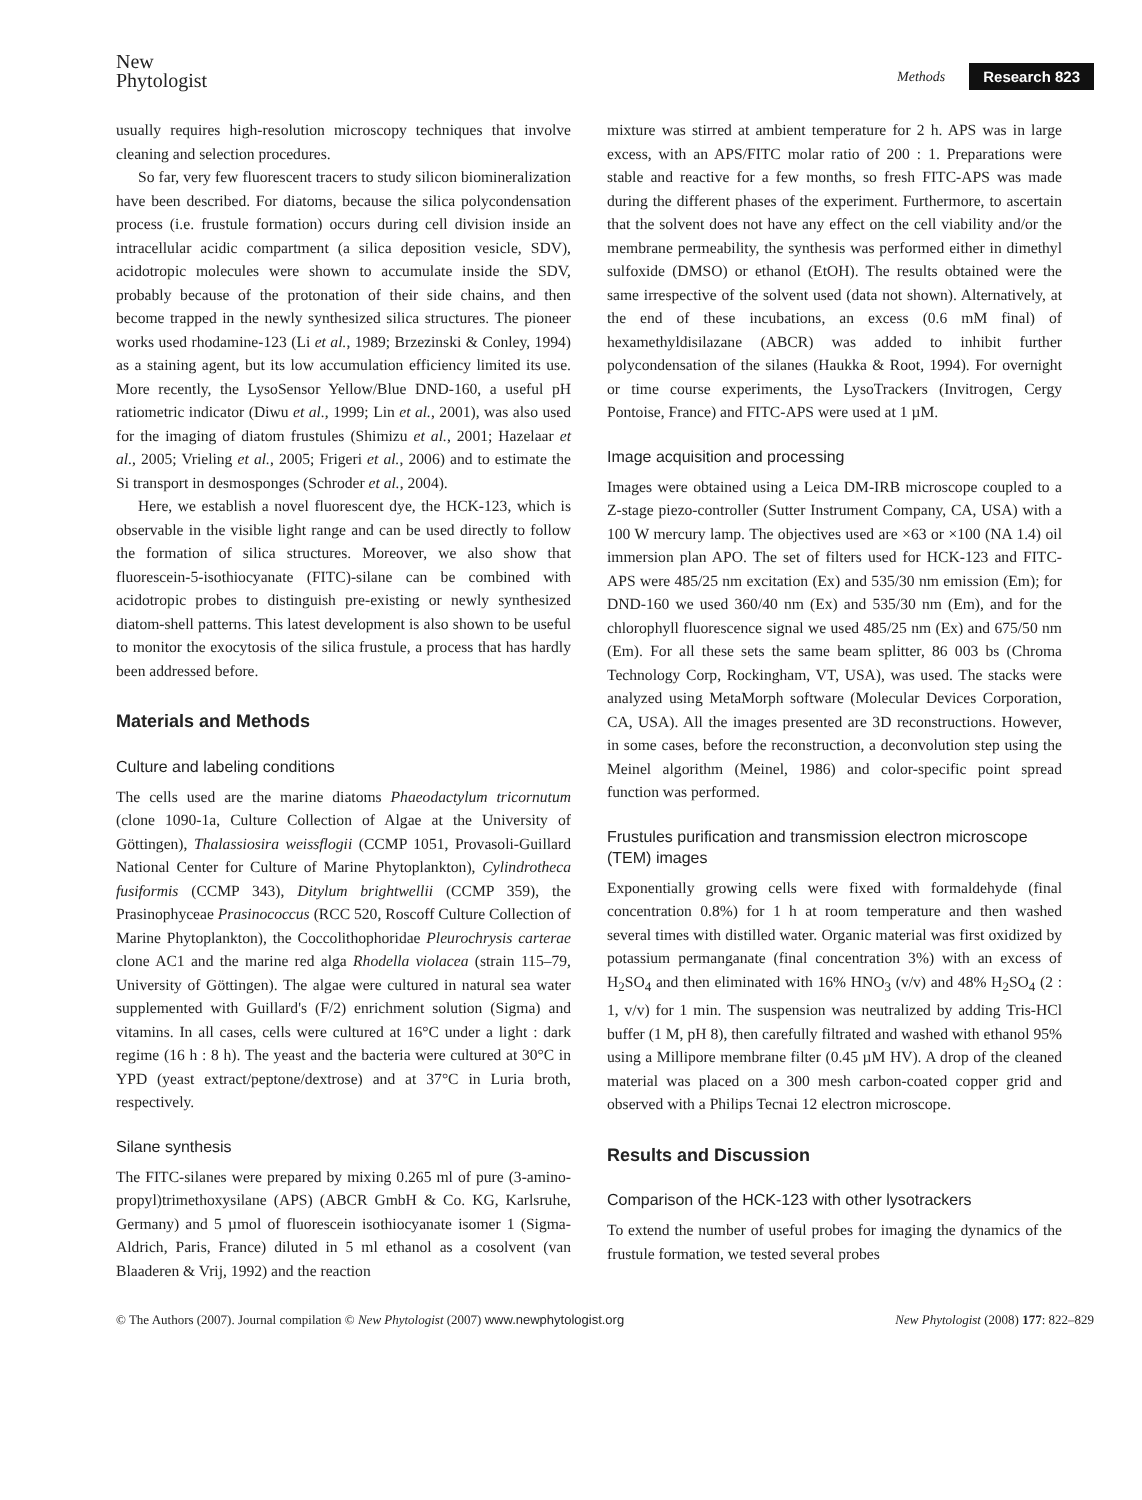New
Phytologist
Methods Research 823
usually requires high-resolution microscopy techniques that involve cleaning and selection procedures.
So far, very few fluorescent tracers to study silicon biomineralization have been described. For diatoms, because the silica polycondensation process (i.e. frustule formation) occurs during cell division inside an intracellular acidic compartment (a silica deposition vesicle, SDV), acidotropic molecules were shown to accumulate inside the SDV, probably because of the protonation of their side chains, and then become trapped in the newly synthesized silica structures. The pioneer works used rhodamine-123 (Li et al., 1989; Brzezinski & Conley, 1994) as a staining agent, but its low accumulation efficiency limited its use. More recently, the LysoSensor Yellow/Blue DND-160, a useful pH ratiometric indicator (Diwu et al., 1999; Lin et al., 2001), was also used for the imaging of diatom frustules (Shimizu et al., 2001; Hazelaar et al., 2005; Vrieling et al., 2005; Frigeri et al., 2006) and to estimate the Si transport in desmosponges (Schroder et al., 2004).
Here, we establish a novel fluorescent dye, the HCK-123, which is observable in the visible light range and can be used directly to follow the formation of silica structures. Moreover, we also show that fluorescein-5-isothiocyanate (FITC)-silane can be combined with acidotropic probes to distinguish pre-existing or newly synthesized diatom-shell patterns. This latest development is also shown to be useful to monitor the exocytosis of the silica frustule, a process that has hardly been addressed before.
Materials and Methods
Culture and labeling conditions
The cells used are the marine diatoms Phaeodactylum tricornutum (clone 1090-1a, Culture Collection of Algae at the University of Göttingen), Thalassiosira weissflogii (CCMP 1051, Provasoli-Guillard National Center for Culture of Marine Phytoplankton), Cylindrotheca fusiformis (CCMP 343), Ditylum brightwellii (CCMP 359), the Prasinophyceae Prasinococcus (RCC 520, Roscoff Culture Collection of Marine Phytoplankton), the Coccolithophoridae Pleurochrysis carterae clone AC1 and the marine red alga Rhodella violacea (strain 115–79, University of Göttingen). The algae were cultured in natural sea water supplemented with Guillard's (F/2) enrichment solution (Sigma) and vitamins. In all cases, cells were cultured at 16°C under a light : dark regime (16 h : 8 h). The yeast and the bacteria were cultured at 30°C in YPD (yeast extract/peptone/dextrose) and at 37°C in Luria broth, respectively.
Silane synthesis
The FITC-silanes were prepared by mixing 0.265 ml of pure (3-amino-propyl)trimethoxysilane (APS) (ABCR GmbH & Co. KG, Karlsruhe, Germany) and 5 µmol of fluorescein isothiocyanate isomer 1 (Sigma-Aldrich, Paris, France) diluted in 5 ml ethanol as a cosolvent (van Blaaderen & Vrij, 1992) and the reaction
mixture was stirred at ambient temperature for 2 h. APS was in large excess, with an APS/FITC molar ratio of 200 : 1. Preparations were stable and reactive for a few months, so fresh FITC-APS was made during the different phases of the experiment. Furthermore, to ascertain that the solvent does not have any effect on the cell viability and/or the membrane permeability, the synthesis was performed either in dimethyl sulfoxide (DMSO) or ethanol (EtOH). The results obtained were the same irrespective of the solvent used (data not shown). Alternatively, at the end of these incubations, an excess (0.6 mM final) of hexamethyldisilazane (ABCR) was added to inhibit further polycondensation of the silanes (Haukka & Root, 1994). For overnight or time course experiments, the LysoTrackers (Invitrogen, Cergy Pontoise, France) and FITC-APS were used at 1 µM.
Image acquisition and processing
Images were obtained using a Leica DM-IRB microscope coupled to a Z-stage piezo-controller (Sutter Instrument Company, CA, USA) with a 100 W mercury lamp. The objectives used are ×63 or ×100 (NA 1.4) oil immersion plan APO. The set of filters used for HCK-123 and FITC-APS were 485/25 nm excitation (Ex) and 535/30 nm emission (Em); for DND-160 we used 360/40 nm (Ex) and 535/30 nm (Em), and for the chlorophyll fluorescence signal we used 485/25 nm (Ex) and 675/50 nm (Em). For all these sets the same beam splitter, 86 003 bs (Chroma Technology Corp, Rockingham, VT, USA), was used. The stacks were analyzed using MetaMorph software (Molecular Devices Corporation, CA, USA). All the images presented are 3D reconstructions. However, in some cases, before the reconstruction, a deconvolution step using the Meinel algorithm (Meinel, 1986) and color-specific point spread function was performed.
Frustules purification and transmission electron microscope (TEM) images
Exponentially growing cells were fixed with formaldehyde (final concentration 0.8%) for 1 h at room temperature and then washed several times with distilled water. Organic material was first oxidized by potassium permanganate (final concentration 3%) with an excess of H<sub>2</sub>SO<sub>4</sub> and then eliminated with 16% HNO<sub>3</sub> (v/v) and 48% H<sub>2</sub>SO<sub>4</sub> (2 : 1, v/v) for 1 min. The suspension was neutralized by adding Tris-HCl buffer (1 M, pH 8), then carefully filtrated and washed with ethanol 95% using a Millipore membrane filter (0.45 µM HV). A drop of the cleaned material was placed on a 300 mesh carbon-coated copper grid and observed with a Philips Tecnai 12 electron microscope.
Results and Discussion
Comparison of the HCK-123 with other lysotrackers
To extend the number of useful probes for imaging the dynamics of the frustule formation, we tested several probes
© The Authors (2007). Journal compilation © New Phytologist (2007) www.newphytologist.org New Phytologist (2008) 177: 822–829